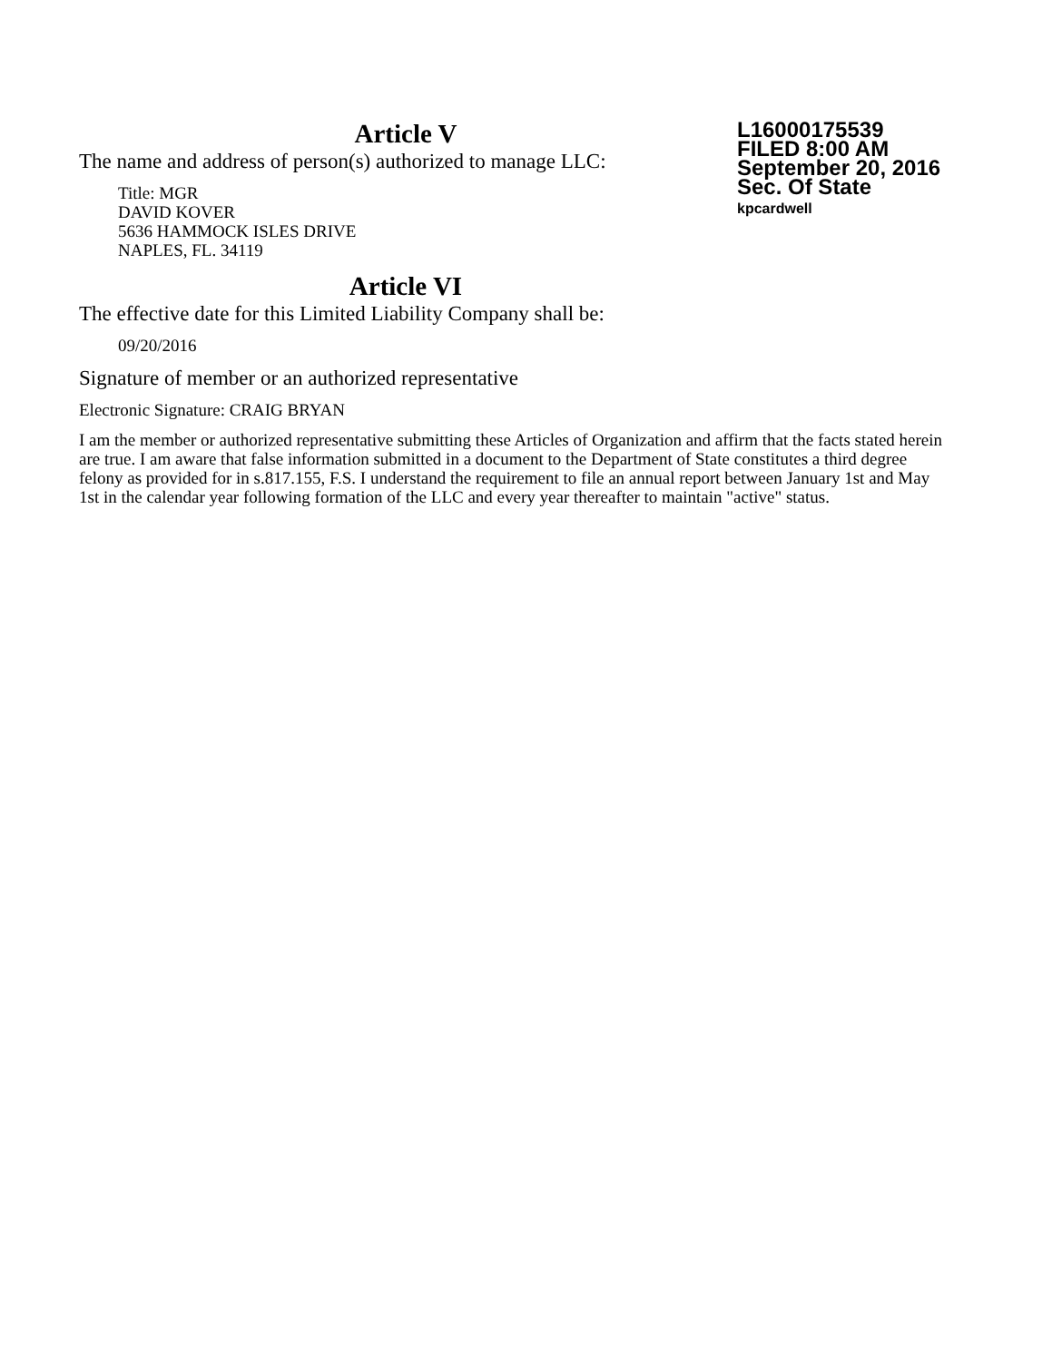L16000175539
FILED 8:00 AM
September 20, 2016
Sec. Of State
kpcardwell
Article V
The name and address of person(s) authorized to manage LLC:
Title: MGR
DAVID KOVER
5636 HAMMOCK ISLES DRIVE
NAPLES, FL. 34119
Article VI
The effective date for this Limited Liability Company shall be:
09/20/2016
Signature of member or an authorized representative
Electronic Signature: CRAIG BRYAN
I am the member or authorized representative submitting these Articles of Organization and affirm that the facts stated herein are true. I am aware that false information submitted in a document to the Department of State constitutes a third degree felony as provided for in s.817.155, F.S. I understand the requirement to file an annual report between January 1st and May 1st in the calendar year following formation of the LLC and every year thereafter to maintain "active" status.